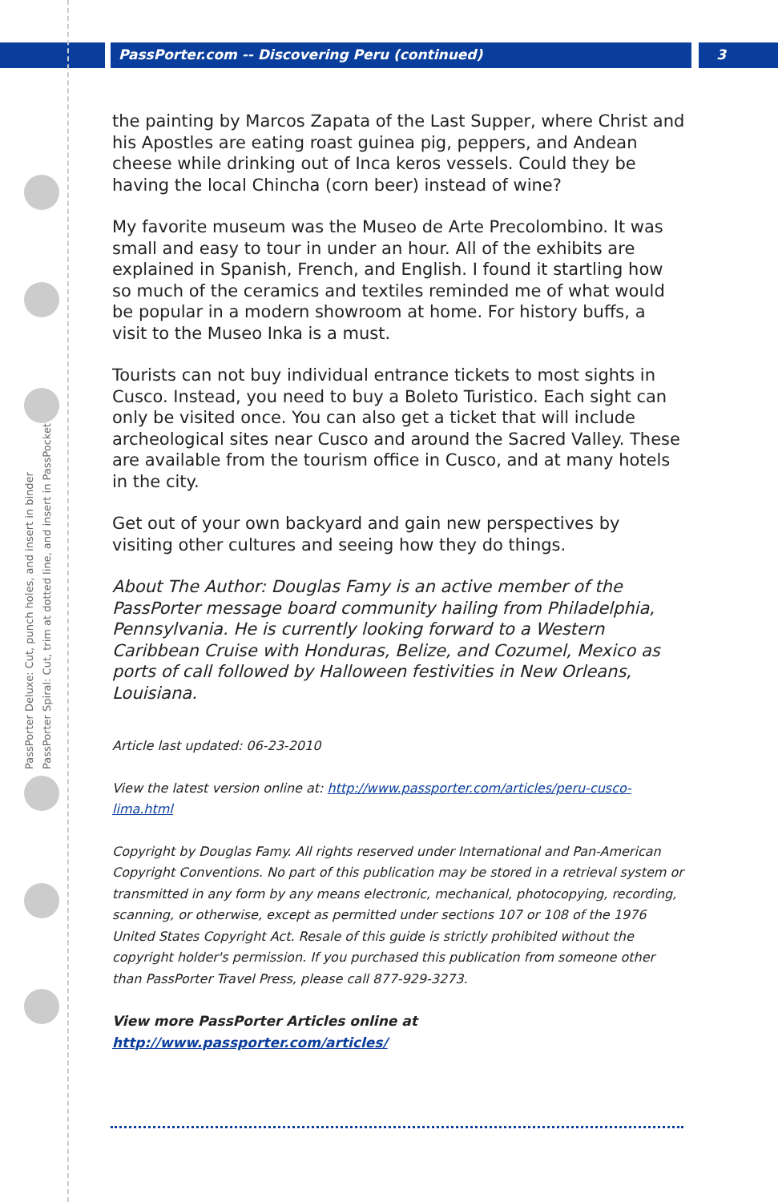PassPorter.com -- Discovering Peru (continued) 3
PassPorter Deluxe: Cut, punch holes, and insert in binder
PassPorter Spiral: Cut, trim at dotted line, and insert in PassPocket
the painting by Marcos Zapata of the Last Supper, where Christ and his Apostles are eating roast guinea pig, peppers, and Andean cheese while drinking out of Inca keros vessels. Could they be having the local Chincha (corn beer) instead of wine?
My favorite museum was the Museo de Arte Precolombino. It was small and easy to tour in under an hour. All of the exhibits are explained in Spanish, French, and English. I found it startling how so much of the ceramics and textiles reminded me of what would be popular in a modern showroom at home. For history buffs, a visit to the Museo Inka is a must.
Tourists can not buy individual entrance tickets to most sights in Cusco. Instead, you need to buy a Boleto Turistico. Each sight can only be visited once. You can also get a ticket that will include archeological sites near Cusco and around the Sacred Valley. These are available from the tourism office in Cusco, and at many hotels in the city.
Get out of your own backyard and gain new perspectives by visiting other cultures and seeing how they do things.
About The Author: Douglas Famy is an active member of the PassPorter message board community hailing from Philadelphia, Pennsylvania. He is currently looking forward to a Western Caribbean Cruise with Honduras, Belize, and Cozumel, Mexico as ports of call followed by Halloween festivities in New Orleans, Louisiana.
Article last updated: 06-23-2010
View the latest version online at: http://www.passporter.com/articles/peru-cusco-lima.html
Copyright by Douglas Famy. All rights reserved under International and Pan-American Copyright Conventions. No part of this publication may be stored in a retrieval system or transmitted in any form by any means electronic, mechanical, photocopying, recording, scanning, or otherwise, except as permitted under sections 107 or 108 of the 1976 United States Copyright Act. Resale of this guide is strictly prohibited without the copyright holder's permission. If you purchased this publication from someone other than PassPorter Travel Press, please call 877-929-3273.
View more PassPorter Articles online at http://www.passporter.com/articles/